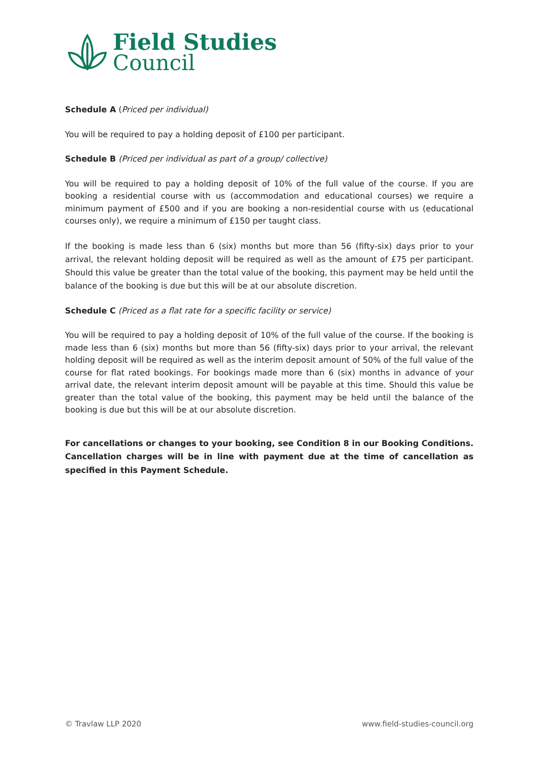Field Studies
Council
Schedule A (Priced per individual)
You will be required to pay a holding deposit of £100 per participant.
Schedule B (Priced per individual as part of a group/ collective)
You will be required to pay a holding deposit of 10% of the full value of the course. If you are booking a residential course with us (accommodation and educational courses) we require a minimum payment of £500 and if you are booking a non-residential course with us (educational courses only), we require a minimum of £150 per taught class.
If the booking is made less than 6 (six) months but more than 56 (fifty-six) days prior to your arrival, the relevant holding deposit will be required as well as the amount of £75 per participant. Should this value be greater than the total value of the booking, this payment may be held until the balance of the booking is due but this will be at our absolute discretion.
Schedule C (Priced as a flat rate for a specific facility or service)
You will be required to pay a holding deposit of 10% of the full value of the course. If the booking is made less than 6 (six) months but more than 56 (fifty-six) days prior to your arrival, the relevant holding deposit will be required as well as the interim deposit amount of 50% of the full value of the course for flat rated bookings. For bookings made more than 6 (six) months in advance of your arrival date, the relevant interim deposit amount will be payable at this time. Should this value be greater than the total value of the booking, this payment may be held until the balance of the booking is due but this will be at our absolute discretion.
For cancellations or changes to your booking, see Condition 8 in our Booking Conditions. Cancellation charges will be in line with payment due at the time of cancellation as specified in this Payment Schedule.
© Travlaw LLP 2020 www.field-studies-council.org